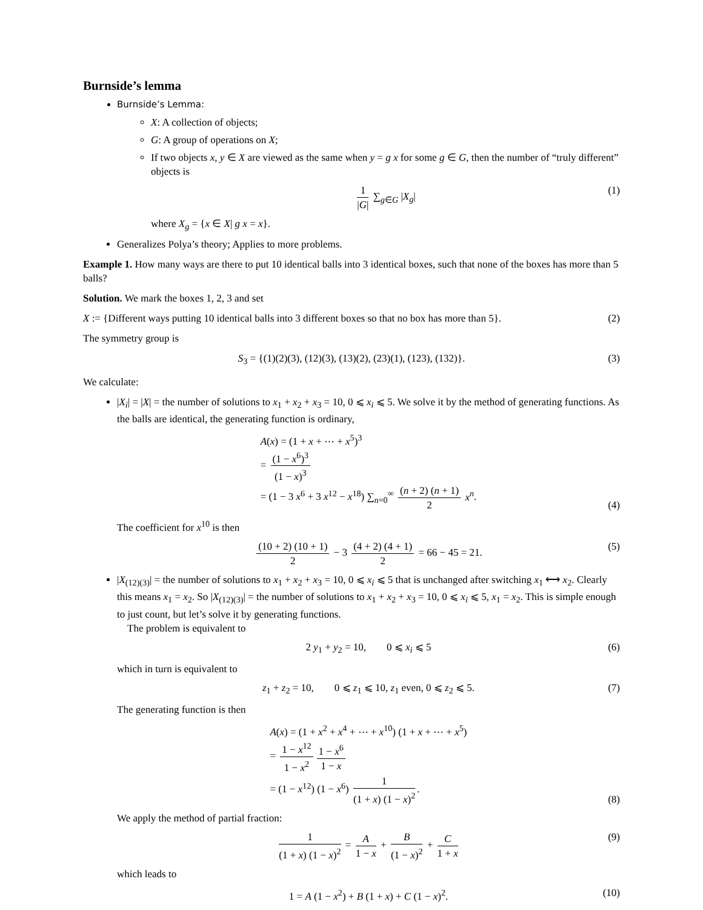Burnside’s lemma
Burnside’s Lemma:
X: A collection of objects;
G: A group of operations on X;
If two objects x, y ∈ X are viewed as the same when y = g x for some g ∈ G, then the number of “truly different” objects is
1 |G| ∑<sub>g∈G</sub> |X<sub>g</sub>| (1)
where X<sub>g</sub> = {x ∈ X| g x = x}.
Generalizes Polya’s theory; Applies to more problems.
Example 1. How many ways are there to put 10 identical balls into 3 identical boxes, such that none of the boxes has more than 5 balls?
Solution. We mark the boxes 1, 2, 3 and set
X := {Different ways putting 10 identical balls into 3 different boxes so that no box has more than 5}. (2)
The symmetry group is
S<sub>3</sub> = {(1)(2)(3), (12)(3), (13)(2), (23)(1), (123), (132)}. (3)
We calculate:
|X<sub>i</sub>| = |X| = the number of solutions to x<sub>1</sub> + x<sub>2</sub> + x<sub>3</sub> = 10, 0 ⩽ x<sub>i</sub> ⩽ 5. We solve it by the method of generating functions. As the balls are identical, the generating function is ordinary,
A(x) = (1 + x + ⋯ + x<sup>5</sup>)<sup>3</sup>
= (1 − x<sup>6</sup>)<sup>3</sup> (1 − x)<sup>3</sup>
= (1 − 3 x<sup>6</sup> + 3 x<sup>12</sup> − x<sup>18</sup>) ∑<sub>n=0</sub><sup>∞</sup> (n + 2) (n + 1) 2 x<sup>n</sup>.
(4)
The coefficient for x<sup>10</sup> is then
(10 + 2) (10 + 1) 2 − 3 (4 + 2) (4 + 1) 2 = 66 − 45 = 21. (5)
|X<sub>(12)(3)</sub>| = the number of solutions to x<sub>1</sub> + x<sub>2</sub> + x<sub>3</sub> = 10, 0 ⩽ x<sub>i</sub> ⩽ 5 that is unchanged after switching x<sub>1</sub> ⟷ x<sub>2</sub>. Clearly this means x<sub>1</sub> = x<sub>2</sub>. So |X<sub>(12)(3)</sub>| = the number of solutions to x<sub>1</sub> + x<sub>2</sub> + x<sub>3</sub> = 10, 0 ⩽ x<sub>i</sub> ⩽ 5, x<sub>1</sub> = x<sub>2</sub>. This is simple enough to just count, but let’s solve it by generating functions.
The problem is equivalent to
2 y<sub>1</sub> + y<sub>2</sub> = 10, 0 ⩽ x<sub>i</sub> ⩽ 5 (6)
which in turn is equivalent to
z<sub>1</sub> + z<sub>2</sub> = 10, 0 ⩽ z<sub>1</sub> ⩽ 10, z<sub>1</sub> even, 0 ⩽ z<sub>2</sub> ⩽ 5. (7)
The generating function is then
A(x) = (1 + x<sup>2</sup> + x<sup>4</sup> + ⋯ + x<sup>10</sup>) (1 + x + ⋯ + x<sup>5</sup>)
= 1 − x<sup>12</sup> 1 − x<sup>2</sup> 1 − x<sup>6</sup> 1 − x
= (1 − x<sup>12</sup>) (1 − x<sup>6</sup>) 1 (1 + x) (1 − x)<sup>2</sup>.
(8)
We apply the method of partial fraction:
1 (1 + x) (1 − x)<sup>2</sup> = A 1 − x + B (1 − x)<sup>2</sup> + C 1 + x (9)
which leads to
1 = A (1 − x<sup>2</sup>) + B (1 + x) + C (1 − x)<sup>2</sup>. (10)